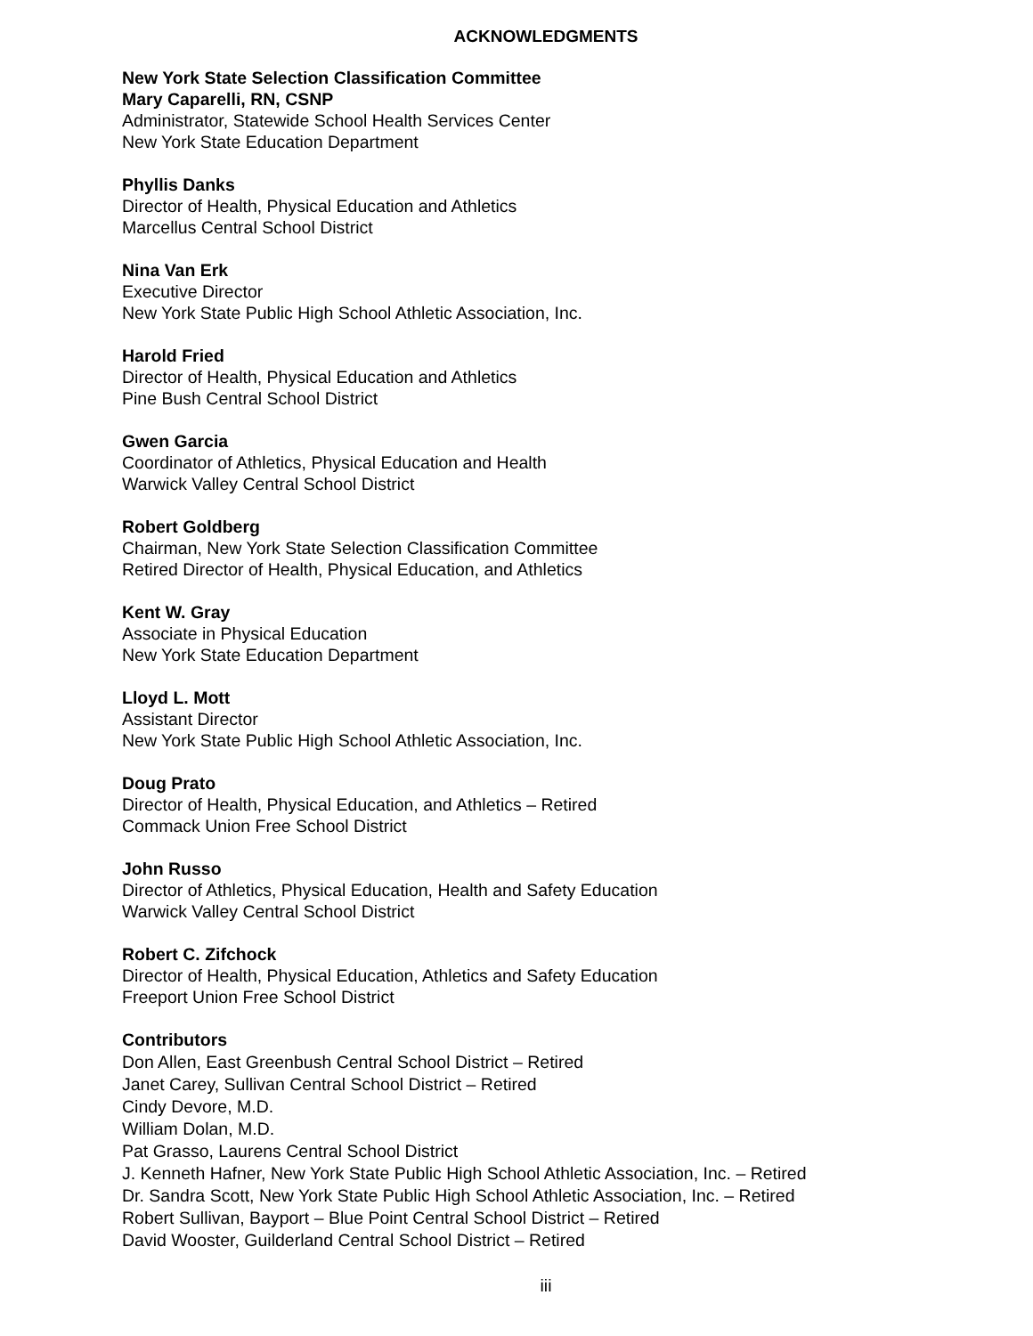ACKNOWLEDGMENTS
New York State Selection Classification Committee
Mary Caparelli, RN, CSNP
Administrator, Statewide School Health Services Center
New York State Education Department
Phyllis Danks
Director of Health, Physical Education and Athletics
Marcellus Central School District
Nina Van Erk
Executive Director
New York State Public High School Athletic Association, Inc.
Harold Fried
Director of Health, Physical Education and Athletics
Pine Bush Central School District
Gwen Garcia
Coordinator of Athletics, Physical Education and Health
Warwick Valley Central School District
Robert Goldberg
Chairman, New York State Selection Classification Committee
Retired Director of Health, Physical Education, and Athletics
Kent W. Gray
Associate in Physical Education
New York State Education Department
Lloyd L. Mott
Assistant Director
New York State Public High School Athletic Association, Inc.
Doug Prato
Director of Health, Physical Education, and Athletics – Retired
Commack Union Free School District
John Russo
Director of Athletics, Physical Education, Health and Safety Education
Warwick Valley Central School District
Robert C. Zifchock
Director of Health, Physical Education, Athletics and Safety Education
Freeport Union Free School District
Contributors
Don Allen, East Greenbush Central School District – Retired
Janet Carey, Sullivan Central School District – Retired
Cindy Devore, M.D.
William Dolan, M.D.
Pat Grasso, Laurens Central School District
J. Kenneth Hafner, New York State Public High School Athletic Association, Inc. – Retired
Dr. Sandra Scott, New York State Public High School Athletic Association, Inc. – Retired
Robert Sullivan, Bayport – Blue Point Central School District – Retired
David Wooster, Guilderland Central School District – Retired
iii